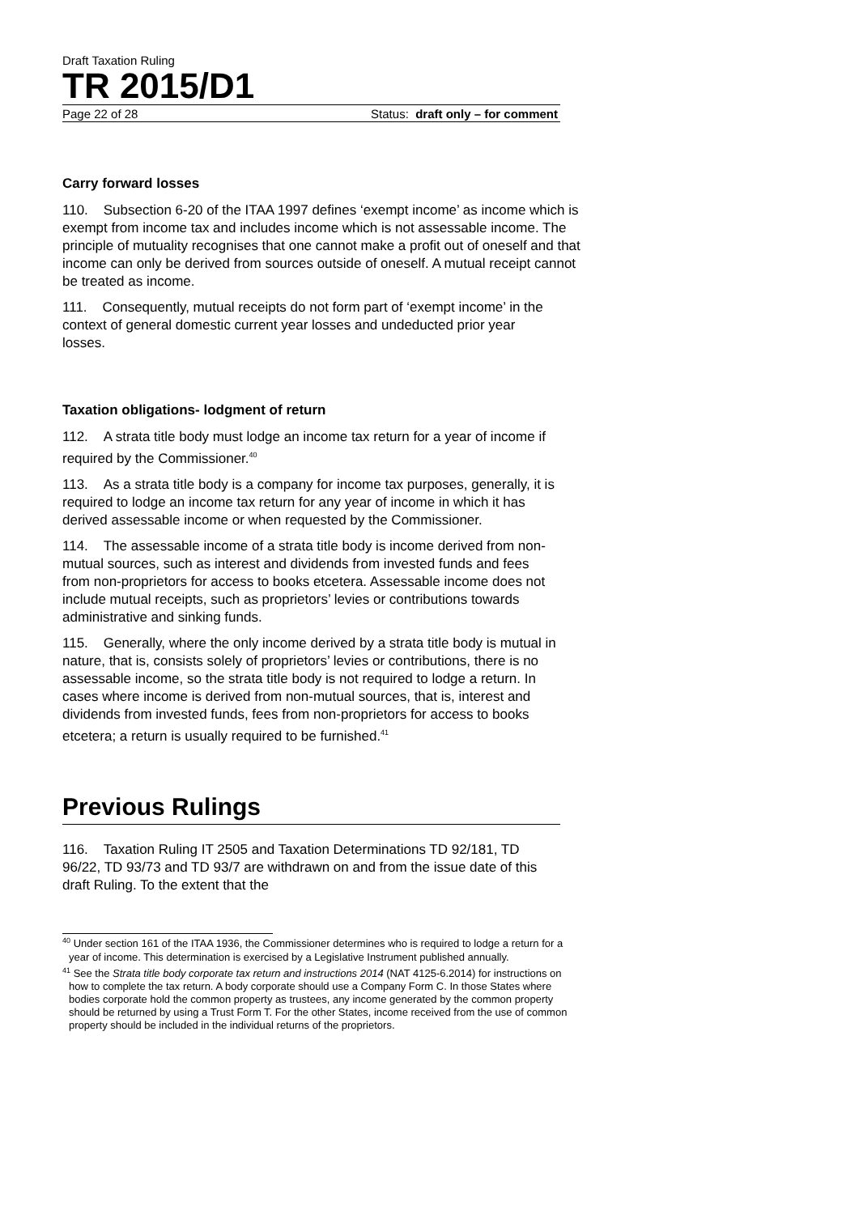Draft Taxation Ruling
TR 2015/D1
Page 22 of 28 Status: draft only – for comment
Carry forward losses
110. Subsection 6-20 of the ITAA 1997 defines ‘exempt income’ as income which is exempt from income tax and includes income which is not assessable income. The principle of mutuality recognises that one cannot make a profit out of oneself and that income can only be derived from sources outside of oneself. A mutual receipt cannot be treated as income.
111. Consequently, mutual receipts do not form part of ‘exempt income’ in the context of general domestic current year losses and undeducted prior year losses.
Taxation obligations- lodgment of return
112. A strata title body must lodge an income tax return for a year of income if required by the Commissioner.<sup>40</sup>
113. As a strata title body is a company for income tax purposes, generally, it is required to lodge an income tax return for any year of income in which it has derived assessable income or when requested by the Commissioner.
114. The assessable income of a strata title body is income derived from non-mutual sources, such as interest and dividends from invested funds and fees from non-proprietors for access to books etcetera. Assessable income does not include mutual receipts, such as proprietors’ levies or contributions towards administrative and sinking funds.
115. Generally, where the only income derived by a strata title body is mutual in nature, that is, consists solely of proprietors’ levies or contributions, there is no assessable income, so the strata title body is not required to lodge a return. In cases where income is derived from non-mutual sources, that is, interest and dividends from invested funds, fees from non-proprietors for access to books etcetera; a return is usually required to be furnished.<sup>41</sup>
Previous Rulings
116. Taxation Ruling IT 2505 and Taxation Determinations TD 92/181, TD 96/22, TD 93/73 and TD 93/7 are withdrawn on and from the issue date of this draft Ruling. To the extent that the
<sup>40</sup> Under section 161 of the ITAA 1936, the Commissioner determines who is required to lodge a return for a year of income. This determination is exercised by a Legislative Instrument published annually.
<sup>41</sup> See the Strata title body corporate tax return and instructions 2014 (NAT 4125-6.2014) for instructions on how to complete the tax return. A body corporate should use a Company Form C. In those States where bodies corporate hold the common property as trustees, any income generated by the common property should be returned by using a Trust Form T. For the other States, income received from the use of common property should be included in the individual returns of the proprietors.